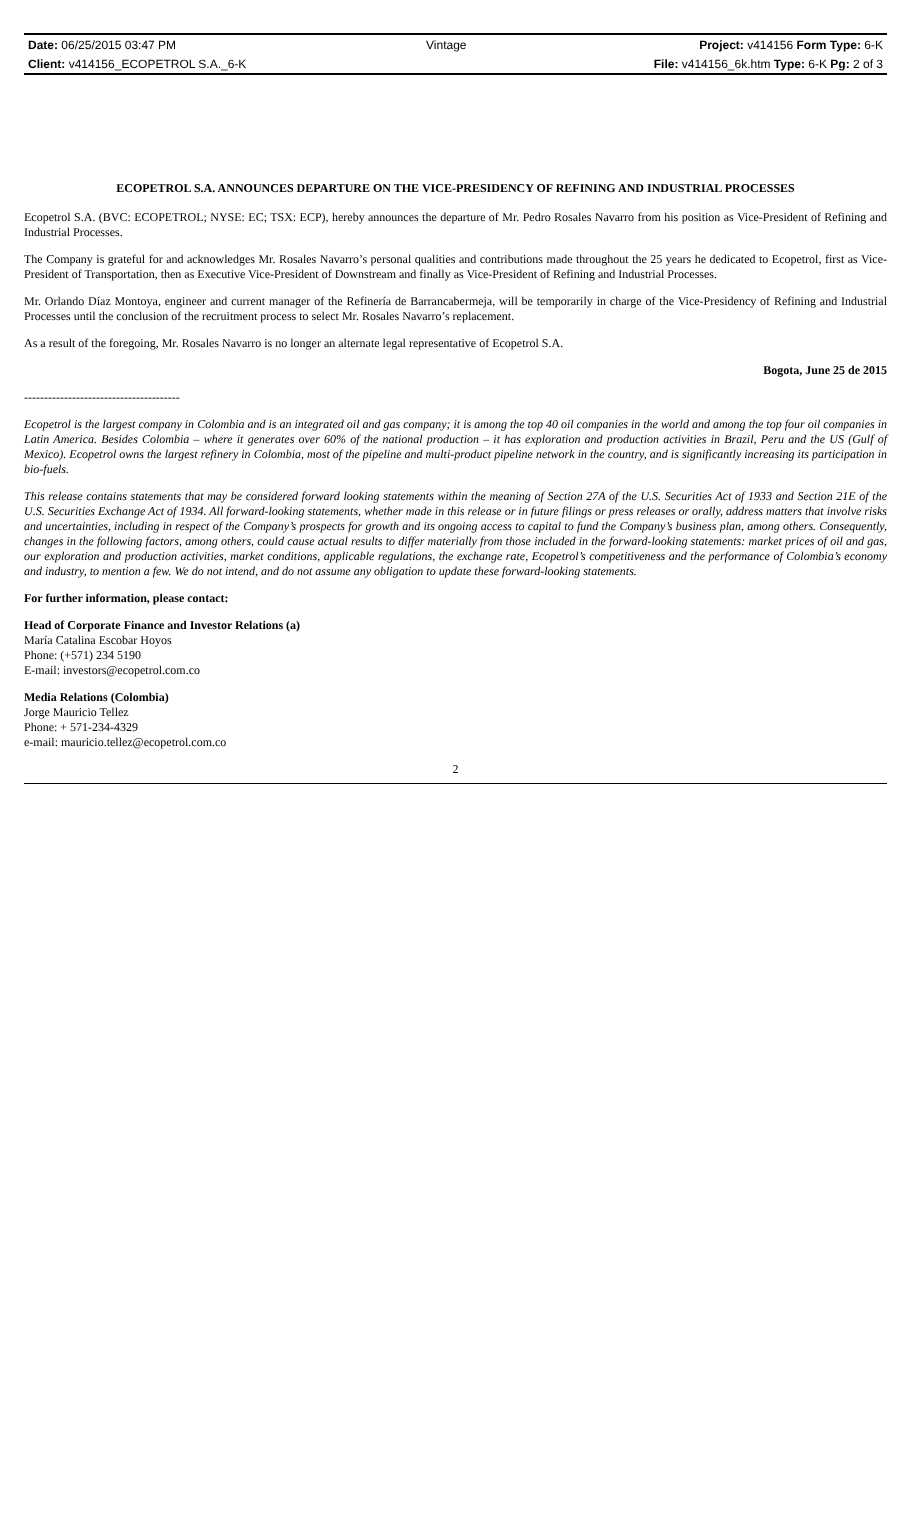| Date: 06/25/2015 03:47 PM | Vintage | Project: v414156 Form Type: 6-K |
| Client: v414156_ECOPETROL S.A._6-K | | File: v414156_6k.htm Type: 6-K Pg: 2 of 3 |
ECOPETROL S.A. ANNOUNCES DEPARTURE ON THE VICE-PRESIDENCY OF REFINING AND INDUSTRIAL PROCESSES
Ecopetrol S.A. (BVC: ECOPETROL; NYSE: EC; TSX: ECP), hereby announces the departure of Mr. Pedro Rosales Navarro from his position as Vice-President of Refining and Industrial Processes.
The Company is grateful for and acknowledges Mr. Rosales Navarro’s personal qualities and contributions made throughout the 25 years he dedicated to Ecopetrol, first as Vice-President of Transportation, then as Executive Vice-President of Downstream and finally as Vice-President of Refining and Industrial Processes.
Mr. Orlando Díaz Montoya, engineer and current manager of the Refinería de Barrancabermeja, will be temporarily in charge of the Vice-Presidency of Refining and Industrial Processes until the conclusion of the recruitment process to select Mr. Rosales Navarro’s replacement.
As a result of the foregoing, Mr. Rosales Navarro is no longer an alternate legal representative of Ecopetrol S.A.
Bogota, June 25 de 2015
---------------------------------------
Ecopetrol is the largest company in Colombia and is an integrated oil and gas company; it is among the top 40 oil companies in the world and among the top four oil companies in Latin America. Besides Colombia – where it generates over 60% of the national production – it has exploration and production activities in Brazil, Peru and the US (Gulf of Mexico). Ecopetrol owns the largest refinery in Colombia, most of the pipeline and multi-product pipeline network in the country, and is significantly increasing its participation in bio-fuels.
This release contains statements that may be considered forward looking statements within the meaning of Section 27A of the U.S. Securities Act of 1933 and Section 21E of the U.S. Securities Exchange Act of 1934. All forward-looking statements, whether made in this release or in future filings or press releases or orally, address matters that involve risks and uncertainties, including in respect of the Company’s prospects for growth and its ongoing access to capital to fund the Company’s business plan, among others. Consequently, changes in the following factors, among others, could cause actual results to differ materially from those included in the forward-looking statements: market prices of oil and gas, our exploration and production activities, market conditions, applicable regulations, the exchange rate, Ecopetrol’s competitiveness and the performance of Colombia’s economy and industry, to mention a few. We do not intend, and do not assume any obligation to update these forward-looking statements.
For further information, please contact:
Head of Corporate Finance and Investor Relations (a)
María Catalina Escobar Hoyos
Phone: (+571) 234 5190
E-mail: investors@ecopetrol.com.co
Media Relations (Colombia)
Jorge Mauricio Tellez
Phone: + 571-234-4329
e-mail: mauricio.tellez@ecopetrol.com.co
2